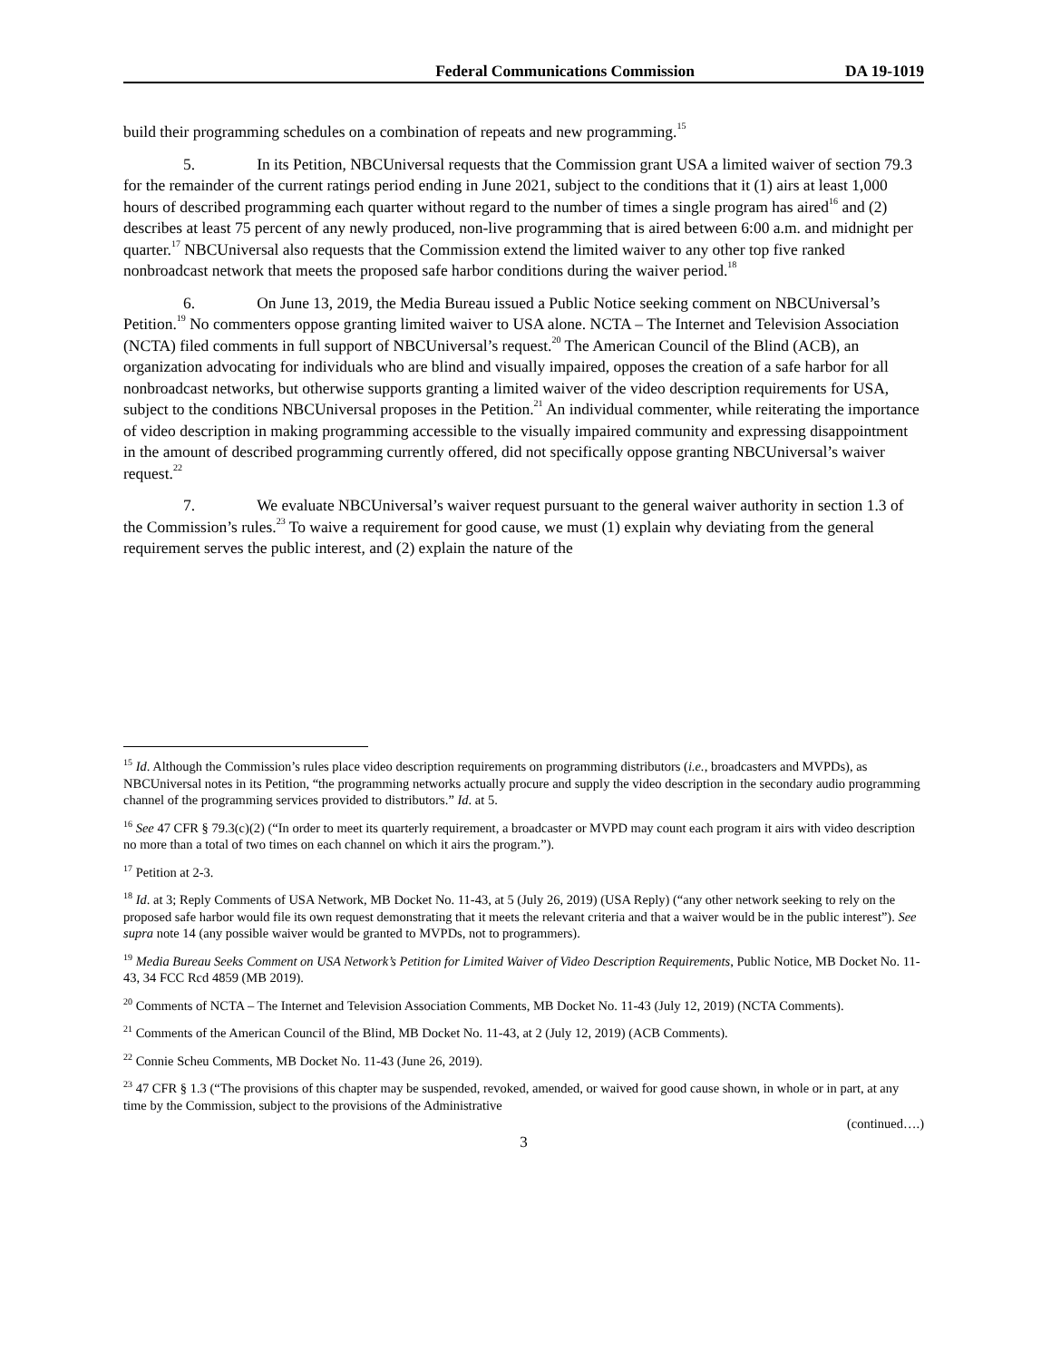Federal Communications Commission DA 19-1019
build their programming schedules on a combination of repeats and new programming.<sup>15</sup>
5. In its Petition, NBCUniversal requests that the Commission grant USA a limited waiver of section 79.3 for the remainder of the current ratings period ending in June 2021, subject to the conditions that it (1) airs at least 1,000 hours of described programming each quarter without regard to the number of times a single program has aired<sup>16</sup> and (2) describes at least 75 percent of any newly produced, non-live programming that is aired between 6:00 a.m. and midnight per quarter.<sup>17</sup> NBCUniversal also requests that the Commission extend the limited waiver to any other top five ranked nonbroadcast network that meets the proposed safe harbor conditions during the waiver period.<sup>18</sup>
6. On June 13, 2019, the Media Bureau issued a Public Notice seeking comment on NBCUniversal’s Petition.<sup>19</sup> No commenters oppose granting limited waiver to USA alone. NCTA – The Internet and Television Association (NCTA) filed comments in full support of NBCUniversal’s request.<sup>20</sup> The American Council of the Blind (ACB), an organization advocating for individuals who are blind and visually impaired, opposes the creation of a safe harbor for all nonbroadcast networks, but otherwise supports granting a limited waiver of the video description requirements for USA, subject to the conditions NBCUniversal proposes in the Petition.<sup>21</sup> An individual commenter, while reiterating the importance of video description in making programming accessible to the visually impaired community and expressing disappointment in the amount of described programming currently offered, did not specifically oppose granting NBCUniversal’s waiver request.<sup>22</sup>
7. We evaluate NBCUniversal’s waiver request pursuant to the general waiver authority in section 1.3 of the Commission’s rules.<sup>23</sup> To waive a requirement for good cause, we must (1) explain why deviating from the general requirement serves the public interest, and (2) explain the nature of the
<sup>15</sup> Id. Although the Commission’s rules place video description requirements on programming distributors (i.e., broadcasters and MVPDs), as NBCUniversal notes in its Petition, “the programming networks actually procure and supply the video description in the secondary audio programming channel of the programming services provided to distributors.” Id. at 5.
<sup>16</sup> See 47 CFR § 79.3(c)(2) (“In order to meet its quarterly requirement, a broadcaster or MVPD may count each program it airs with video description no more than a total of two times on each channel on which it airs the program.”).
<sup>17</sup> Petition at 2-3.
<sup>18</sup> Id. at 3; Reply Comments of USA Network, MB Docket No. 11-43, at 5 (July 26, 2019) (USA Reply) (“any other network seeking to rely on the proposed safe harbor would file its own request demonstrating that it meets the relevant criteria and that a waiver would be in the public interest”). See supra note 14 (any possible waiver would be granted to MVPDs, not to programmers).
<sup>19</sup> Media Bureau Seeks Comment on USA Network’s Petition for Limited Waiver of Video Description Requirements, Public Notice, MB Docket No. 11-43, 34 FCC Rcd 4859 (MB 2019).
<sup>20</sup> Comments of NCTA – The Internet and Television Association Comments, MB Docket No. 11-43 (July 12, 2019) (NCTA Comments).
<sup>21</sup> Comments of the American Council of the Blind, MB Docket No. 11-43, at 2 (July 12, 2019) (ACB Comments).
<sup>22</sup> Connie Scheu Comments, MB Docket No. 11-43 (June 26, 2019).
<sup>23</sup> 47 CFR § 1.3 (“The provisions of this chapter may be suspended, revoked, amended, or waived for good cause shown, in whole or in part, at any time by the Commission, subject to the provisions of the Administrative
(continued….)
3